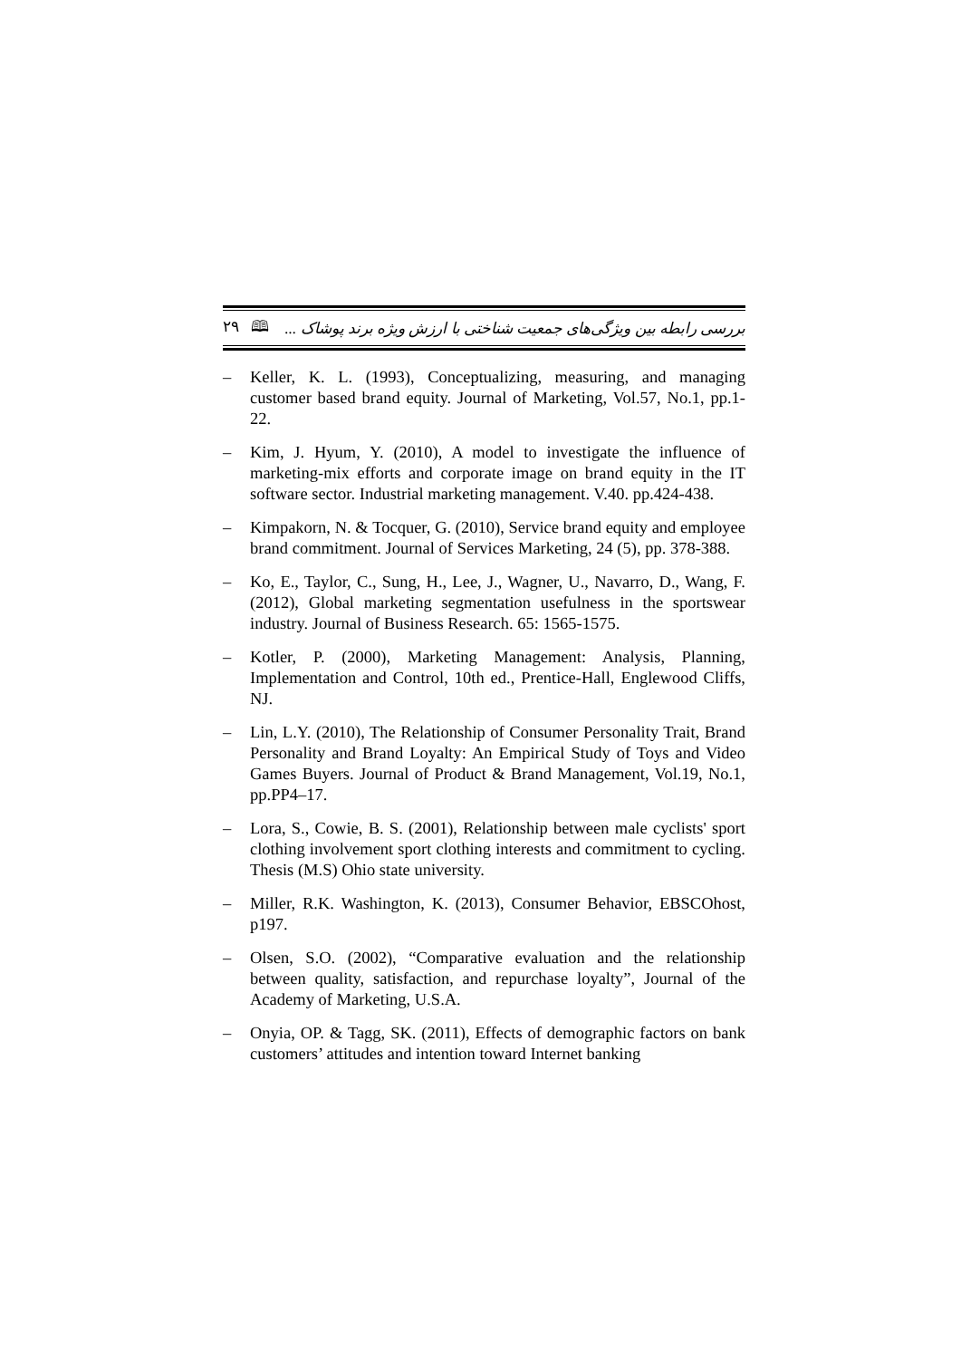۲۹ 🕮 بررسی رابطه بین ویژگی‌های جمعیت شناختی با ارزش ویژه برند پوشاک ...
– Keller, K. L. (1993), Conceptualizing, measuring, and managing customer based brand equity. Journal of Marketing, Vol.57, No.1, pp.1- 22.
– Kim, J. Hyum, Y. (2010), A model to investigate the influence of marketing-mix efforts and corporate image on brand equity in the IT software sector. Industrial marketing management. V.40. pp.424-438.
– Kimpakorn, N. & Tocquer, G. (2010), Service brand equity and employee brand commitment. Journal of Services Marketing, 24 (5), pp. 378-388.
– Ko, E., Taylor, C., Sung, H., Lee, J., Wagner, U., Navarro, D., Wang, F. (2012), Global marketing segmentation usefulness in the sportswear industry. Journal of Business Research. 65: 1565-1575.
– Kotler, P. (2000), Marketing Management: Analysis, Planning, Implementation and Control, 10th ed., Prentice-Hall, Englewood Cliffs, NJ.
– Lin, L.Y. (2010), The Relationship of Consumer Personality Trait, Brand Personality and Brand Loyalty: An Empirical Study of Toys and Video Games Buyers. Journal of Product & Brand Management, Vol.19, No.1, pp.PP4–17.
– Lora, S., Cowie, B. S. (2001), Relationship between male cyclists' sport clothing involvement sport clothing interests and commitment to cycling. Thesis (M.S) Ohio state university.
– Miller, R.K. Washington, K. (2013), Consumer Behavior, EBSCOhost, p197.
– Olsen, S.O. (2002), “Comparative evaluation and the relationship between quality, satisfaction, and repurchase loyalty”, Journal of the Academy of Marketing, U.S.A.
– Onyia, OP. & Tagg, SK. (2011), Effects of demographic factors on bank customers’ attitudes and intention toward Internet banking